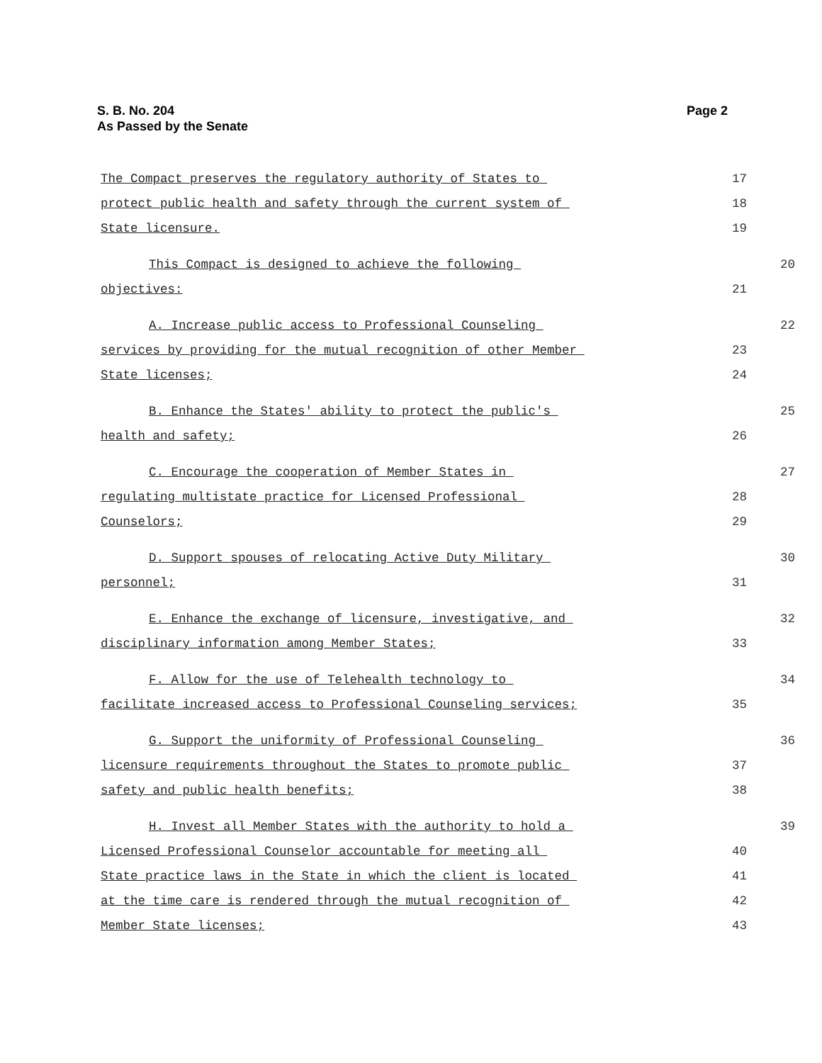S. B. No. 204
As Passed by the Senate
Page 2
The Compact preserves the regulatory authority of States to
17
protect public health and safety through the current system of
18
State licensure.
19
This Compact is designed to achieve the following
20
objectives:
21
A. Increase public access to Professional Counseling
22
services by providing for the mutual recognition of other Member
23
State licenses;
24
B. Enhance the States' ability to protect the public's
25
health and safety;
26
C. Encourage the cooperation of Member States in
27
regulating multistate practice for Licensed Professional
28
Counselors;
29
D. Support spouses of relocating Active Duty Military
30
personnel;
31
E. Enhance the exchange of licensure, investigative, and
32
disciplinary information among Member States;
33
F. Allow for the use of Telehealth technology to
34
facilitate increased access to Professional Counseling services;
35
G. Support the uniformity of Professional Counseling
36
licensure requirements throughout the States to promote public
37
safety and public health benefits;
38
H. Invest all Member States with the authority to hold a
39
Licensed Professional Counselor accountable for meeting all
40
State practice laws in the State in which the client is located
41
at the time care is rendered through the mutual recognition of
42
Member State licenses;
43